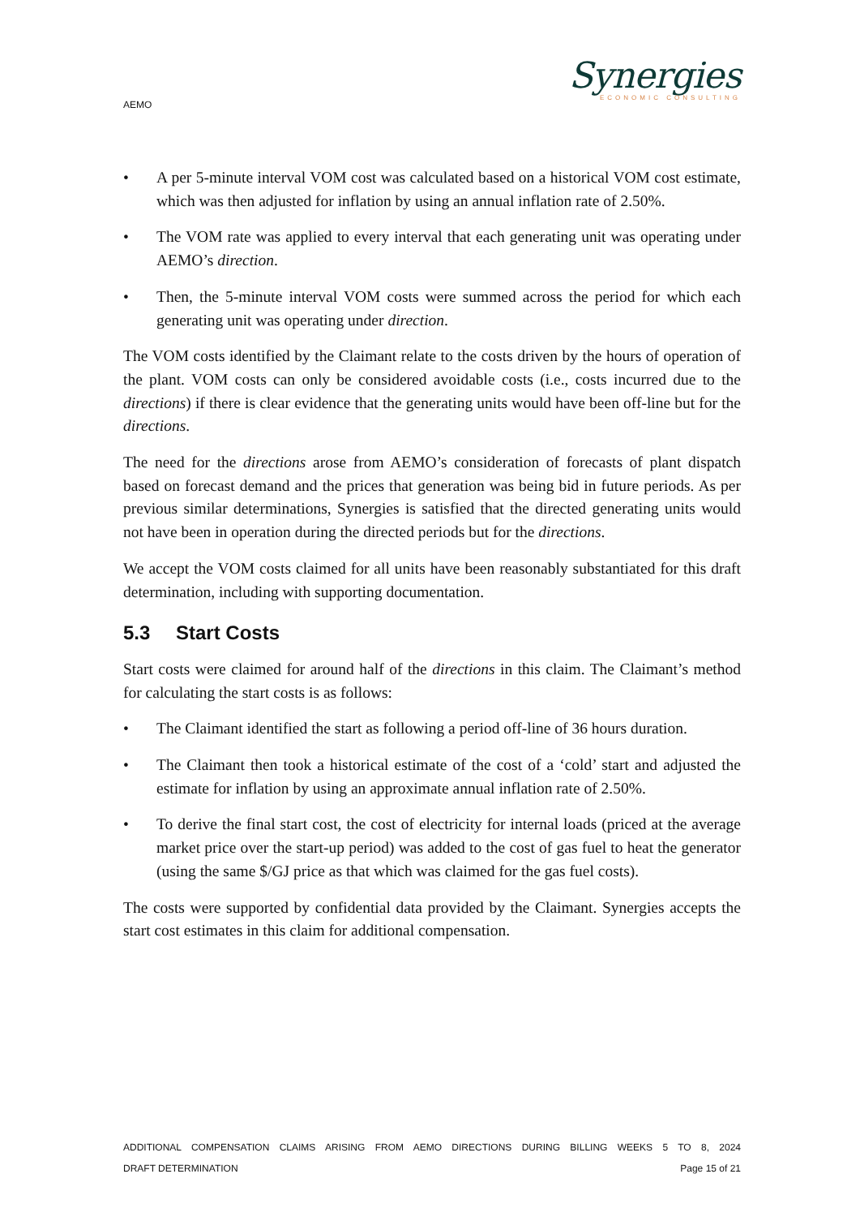AEMO
Synergies
ECONOMIC CONSULTING
• A per 5-minute interval VOM cost was calculated based on a historical VOM cost estimate, which was then adjusted for inflation by using an annual inflation rate of 2.50%.
• The VOM rate was applied to every interval that each generating unit was operating under AEMO’s direction.
• Then, the 5-minute interval VOM costs were summed across the period for which each generating unit was operating under direction.
The VOM costs identified by the Claimant relate to the costs driven by the hours of operation of the plant. VOM costs can only be considered avoidable costs (i.e., costs incurred due to the directions) if there is clear evidence that the generating units would have been off-line but for the directions.
The need for the directions arose from AEMO’s consideration of forecasts of plant dispatch based on forecast demand and the prices that generation was being bid in future periods. As per previous similar determinations, Synergies is satisfied that the directed generating units would not have been in operation during the directed periods but for the directions.
We accept the VOM costs claimed for all units have been reasonably substantiated for this draft determination, including with supporting documentation.
5.3 Start Costs
Start costs were claimed for around half of the directions in this claim. The Claimant’s method for calculating the start costs is as follows:
• The Claimant identified the start as following a period off-line of 36 hours duration.
• The Claimant then took a historical estimate of the cost of a ‘cold’ start and adjusted the estimate for inflation by using an approximate annual inflation rate of 2.50%.
• To derive the final start cost, the cost of electricity for internal loads (priced at the average market price over the start-up period) was added to the cost of gas fuel to heat the generator (using the same $/GJ price as that which was claimed for the gas fuel costs).
The costs were supported by confidential data provided by the Claimant. Synergies accepts the start cost estimates in this claim for additional compensation.
ADDITIONAL COMPENSATION CLAIMS ARISING FROM AEMO DIRECTIONS DURING BILLING WEEKS 5 TO 8, 2024
DRAFT DETERMINATION Page 15 of 21